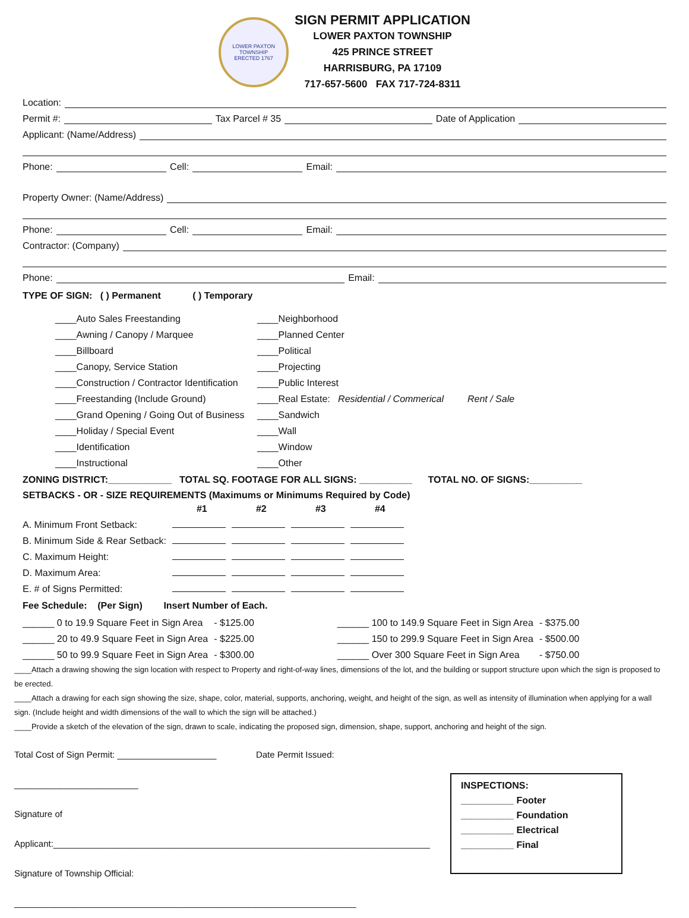LOWER PAXTON TOWNSHIP
ERECTED 1767
SIGN PERMIT APPLICATION
LOWER PAXTON TOWNSHIP
425 PRINCE STREET
HARRISBURG, PA 17109
717-657-5600 FAX 717-724-8311
Location:
Permit #: Tax Parcel # 35 Date of Application
Applicant: (Name/Address)
Phone: Cell: Email:
Property Owner: (Name/Address)
Phone: Cell: Email:
Contractor: (Company)
Phone: Email:
TYPE OF SIGN: ( ) Permanent ( ) Temporary
____Auto Sales Freestanding
____Awning / Canopy / Marquee
____Billboard
____Canopy, Service Station
____Construction / Contractor Identification
____Freestanding (Include Ground)
____Grand Opening / Going Out of Business
____Holiday / Special Event
____Identification
____Instructional
____Neighborhood
____Planned Center
____Political
____Projecting
____Public Interest
____Real Estate: Residential / Commerical Rent / Sale
____Sandwich
____Wall
____Window
____Other
ZONING DISTRICT:____________ TOTAL SQ. FOOTAGE FOR ALL SIGNS: __________ TOTAL NO. OF SIGNS:__________
SETBACKS - OR - SIZE REQUIREMENTS (Maximums or Minimums Required by Code)
| | #1 | #2 | #3 | #4 |
| A. Minimum Front Setback: | | | | |
| B. Minimum Side & Rear Setback: | | | | |
| C. Maximum Height: | | | | |
| D. Maximum Area: | | | | |
| E. # of Signs Permitted: | | | | |
Fee Schedule: (Per Sign) Insert Number of Each.
| ______ 0 to 19.9 Square Feet in Sign Area | - $125.00 | ______ 100 to 149.9 Square Feet in Sign Area | - $375.00 |
| ______ 20 to 49.9 Square Feet in Sign Area | - $225.00 | ______ 150 to 299.9 Square Feet in Sign Area | - $500.00 |
| ______ 50 to 99.9 Square Feet in Sign Area | - $300.00 | ______ Over 300 Square Feet in Sign Area | - $750.00 |
____Attach a drawing showing the sign location with respect to Property and right-of-way lines, dimensions of the lot, and the building or support structure upon which the sign is proposed to be erected.
____Attach a drawing for each sign showing the size, shape, color, material, supports, anchoring, weight, and height of the sign, as well as intensity of illumination when applying for a wall sign. (Include height and width dimensions of the wall to which the sign will be attached.)
____Provide a sketch of the elevation of the sign, drawn to scale, indicating the proposed sign, dimension, shape, support, anchoring and height of the sign.
Total Cost of Sign Permit: ____________________ Date Permit Issued: _________________________
Signature of Applicant:____________________________________________________________________________
Signature of Township Official: _____________________________________________________________________
INSPECTIONS:
__________ Footer
__________ Foundation
__________ Electrical
__________ Final